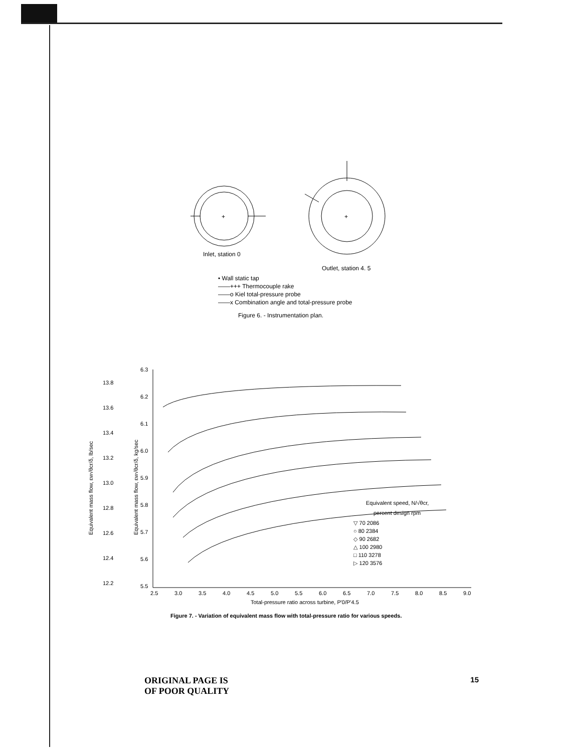+
+
Inlet, station 0
Outlet, station 4. 5
• Wall static tap
——+++ Thermocouple rake
——o Kiel total-pressure probe
——x Combination angle and total-pressure probe
Figure 6. - Instrumentation plan.
6.3
6.2
6.1
6.0
5.9
5.8
5.7
5.6
5.5
13.8
13.6
13.4
13.2
13.0
12.8
12.6
12.4
12.2
2.5
3.0
3.5
4.0
4.5
5.0
5.5
6.0
6.5
7.0
7.5
8.0
8.5
9.0
Total-pressure ratio across turbine, P'0/P'4.5
Equivalent mass flow, εw√θcr/δ, lb/sec
Equivalent mass flow, εw√θcr/δ, kg/sec
Equivalent speed, N/√θcr,
percent design rpm
▽ 70 2086
○ 80 2384
◇ 90 2682
△ 100 2980
□ 110 3278
▷ 120 3576
Figure 7. - Variation of equivalent mass flow with total-pressure ratio for various speeds.
ORIGINAL PAGE IS
OF POOR QUALITY
15